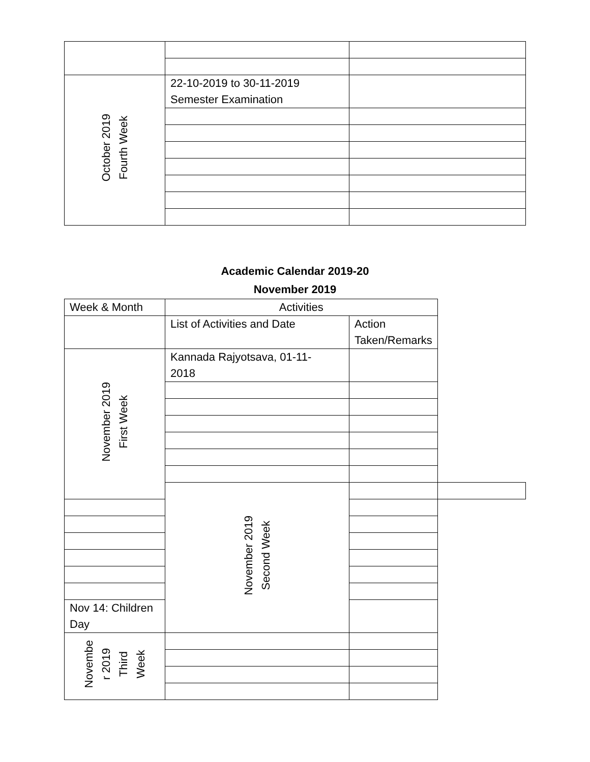| October 2019 Fourth Week | 22-10-2019 to 30-11-2019 Semester Examination | |
Academic Calendar 2019-20
November 2019
| Week & Month | Activities | | |
| --- | --- | --- | --- |
| | List of Activities and Date | Action Taken/Remarks | |
| November 2019 First Week | Kannada Rajyotsava, 01-11- 2018 | | |
| | November 2019 Second Week | | |
| Nov 14: Children Day | | | |
| Novembe r 2019 Third Week | | | |